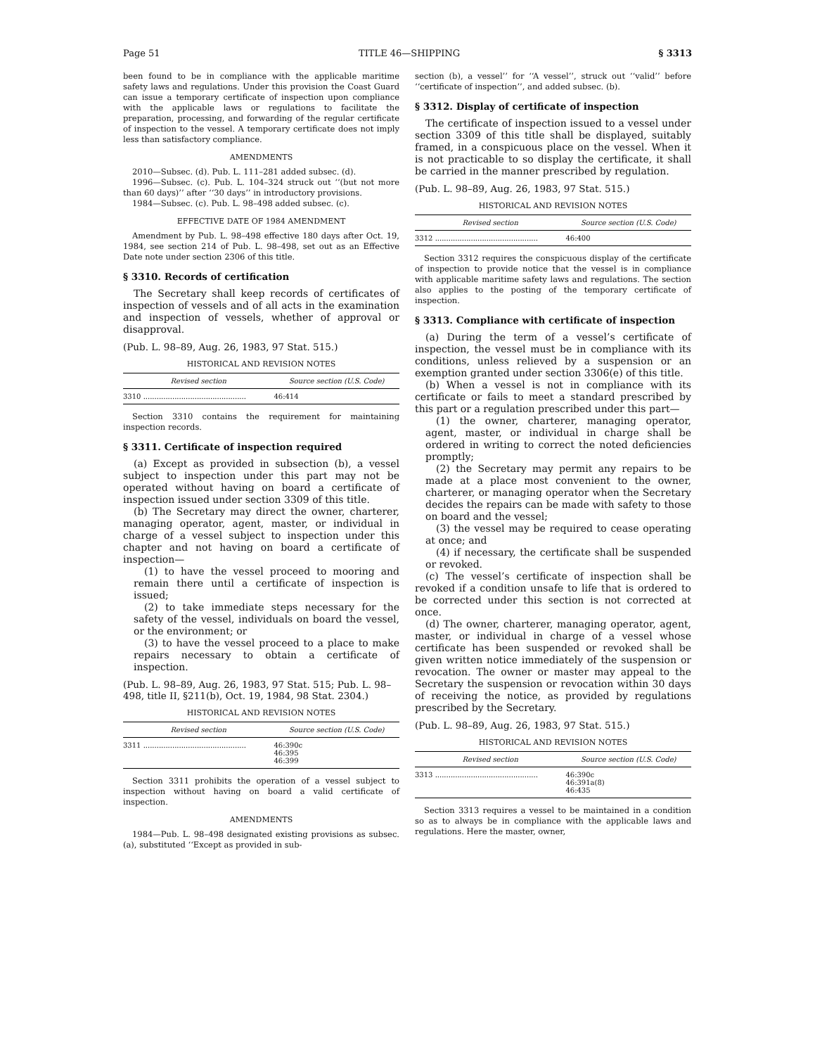Page 51 TITLE 46—SHIPPING § 3313
been found to be in compliance with the applicable maritime safety laws and regulations. Under this provision the Coast Guard can issue a temporary certificate of inspection upon compliance with the applicable laws or regulations to facilitate the preparation, processing, and forwarding of the regular certificate of inspection to the vessel. A temporary certificate does not imply less than satisfactory compliance.
AMENDMENTS
2010—Subsec. (d). Pub. L. 111–281 added subsec. (d).
1996—Subsec. (c). Pub. L. 104–324 struck out ‘‘(but not more than 60 days)’’ after ‘‘30 days’’ in introductory provisions.
1984—Subsec. (c). Pub. L. 98–498 added subsec. (c).
EFFECTIVE DATE OF 1984 AMENDMENT
Amendment by Pub. L. 98–498 effective 180 days after Oct. 19, 1984, see section 214 of Pub. L. 98–498, set out as an Effective Date note under section 2306 of this title.
§ 3310. Records of certification
The Secretary shall keep records of certificates of inspection of vessels and of all acts in the examination and inspection of vessels, whether of approval or disapproval.
(Pub. L. 98–89, Aug. 26, 1983, 97 Stat. 515.)
HISTORICAL AND REVISION NOTES
| Revised section | Source section (U.S. Code) |
| --- | --- |
| 3310 .............................................. | 46:414 |
Section 3310 contains the requirement for maintaining inspection records.
§ 3311. Certificate of inspection required
(a) Except as provided in subsection (b), a vessel subject to inspection under this part may not be operated without having on board a certificate of inspection issued under section 3309 of this title.
(b) The Secretary may direct the owner, charterer, managing operator, agent, master, or individual in charge of a vessel subject to inspection under this chapter and not having on board a certificate of inspection—
(1) to have the vessel proceed to mooring and remain there until a certificate of inspection is issued;
(2) to take immediate steps necessary for the safety of the vessel, individuals on board the vessel, or the environment; or
(3) to have the vessel proceed to a place to make repairs necessary to obtain a certificate of inspection.
(Pub. L. 98–89, Aug. 26, 1983, 97 Stat. 515; Pub. L. 98–498, title II, §211(b), Oct. 19, 1984, 98 Stat. 2304.)
HISTORICAL AND REVISION NOTES
| Revised section | Source section (U.S. Code) |
| --- | --- |
| 3311 .............................................. | 46:390c 46:395 46:399 |
Section 3311 prohibits the operation of a vessel subject to inspection without having on board a valid certificate of inspection.
AMENDMENTS
1984—Pub. L. 98–498 designated existing provisions as subsec. (a), substituted ‘‘Except as provided in sub-
section (b), a vessel’’ for ‘‘A vessel’’, struck out ‘‘valid’’ before ‘‘certificate of inspection’’, and added subsec. (b).
§ 3312. Display of certificate of inspection
The certificate of inspection issued to a vessel under section 3309 of this title shall be displayed, suitably framed, in a conspicuous place on the vessel. When it is not practicable to so display the certificate, it shall be carried in the manner prescribed by regulation.
(Pub. L. 98–89, Aug. 26, 1983, 97 Stat. 515.)
HISTORICAL AND REVISION NOTES
| Revised section | Source section (U.S. Code) |
| --- | --- |
| 3312 .............................................. | 46:400 |
Section 3312 requires the conspicuous display of the certificate of inspection to provide notice that the vessel is in compliance with applicable maritime safety laws and regulations. The section also applies to the posting of the temporary certificate of inspection.
§ 3313. Compliance with certificate of inspection
(a) During the term of a vessel’s certificate of inspection, the vessel must be in compliance with its conditions, unless relieved by a suspension or an exemption granted under section 3306(e) of this title.
(b) When a vessel is not in compliance with its certificate or fails to meet a standard prescribed by this part or a regulation prescribed under this part—
(1) the owner, charterer, managing operator, agent, master, or individual in charge shall be ordered in writing to correct the noted deficiencies promptly;
(2) the Secretary may permit any repairs to be made at a place most convenient to the owner, charterer, or managing operator when the Secretary decides the repairs can be made with safety to those on board and the vessel;
(3) the vessel may be required to cease operating at once; and
(4) if necessary, the certificate shall be suspended or revoked.
(c) The vessel’s certificate of inspection shall be revoked if a condition unsafe to life that is ordered to be corrected under this section is not corrected at once.
(d) The owner, charterer, managing operator, agent, master, or individual in charge of a vessel whose certificate has been suspended or revoked shall be given written notice immediately of the suspension or revocation. The owner or master may appeal to the Secretary the suspension or revocation within 30 days of receiving the notice, as provided by regulations prescribed by the Secretary.
(Pub. L. 98–89, Aug. 26, 1983, 97 Stat. 515.)
HISTORICAL AND REVISION NOTES
| Revised section | Source section (U.S. Code) |
| --- | --- |
| 3313 .............................................. | 46:390c 46:391a(8) 46:435 |
Section 3313 requires a vessel to be maintained in a condition so as to always be in compliance with the applicable laws and regulations. Here the master, owner,